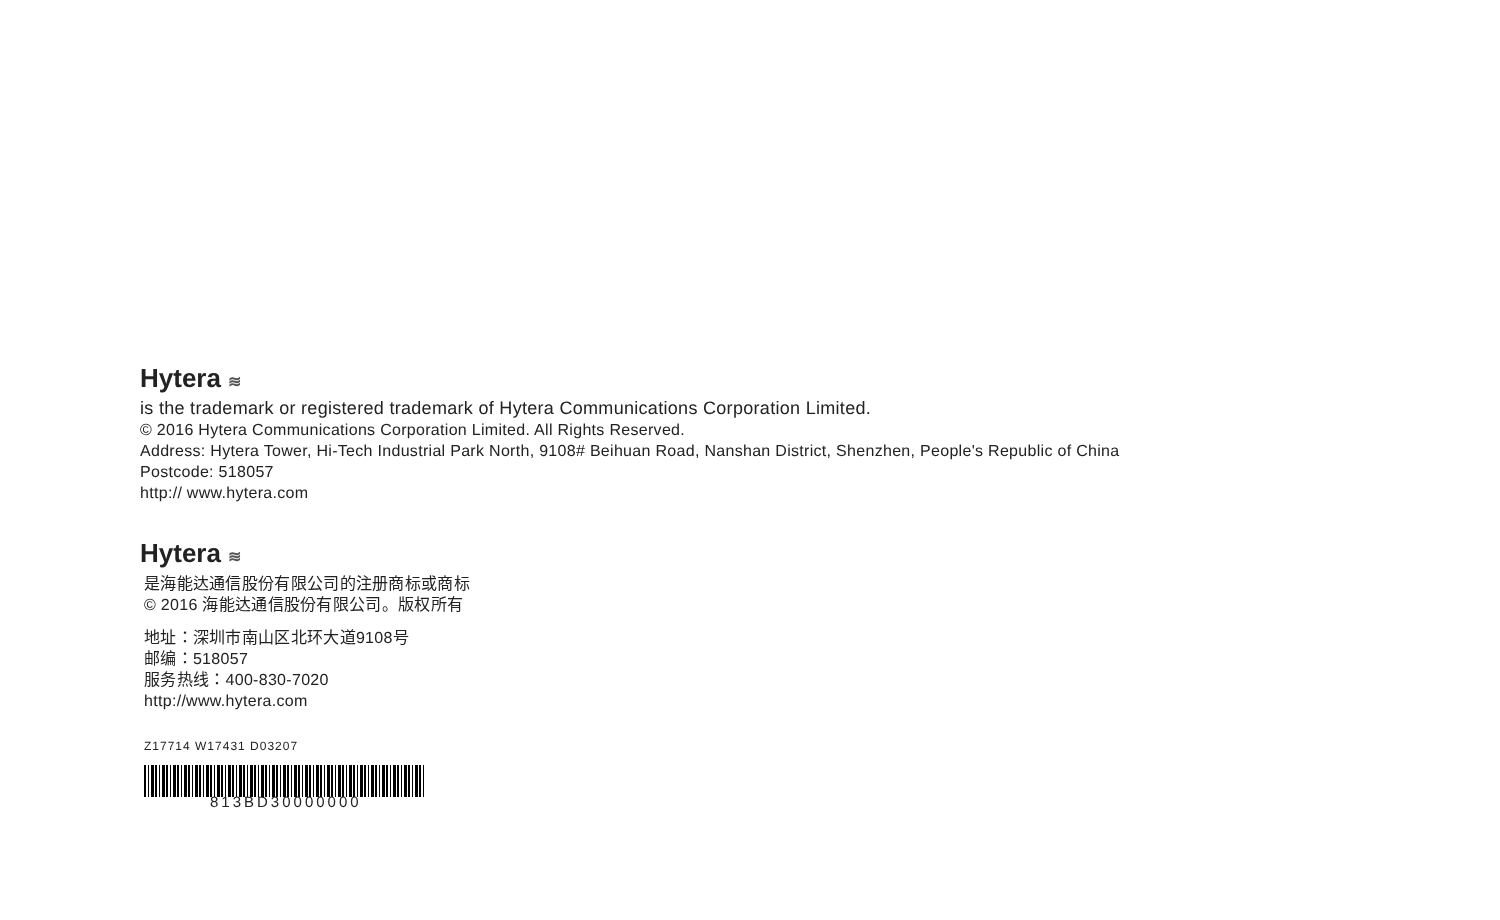Hytera ≋
is the trademark or registered trademark of Hytera Communications Corporation Limited.
© 2016 Hytera Communications Corporation Limited. All Rights Reserved.
Address: Hytera Tower, Hi-Tech Industrial Park North, 9108# Beihuan Road, Nanshan District, Shenzhen, People's Republic of China
Postcode: 518057
http:// www.hytera.com
Hytera ≋
是海能达通信股份有限公司的注册商标或商标
© 2016 海能达通信股份有限公司。版权所有
地址：深圳市南山区北环大道9108号
邮编：518057
服务热线：400-830-7020
http://www.hytera.com
Z17714 W17431 D03207
813BD30000000